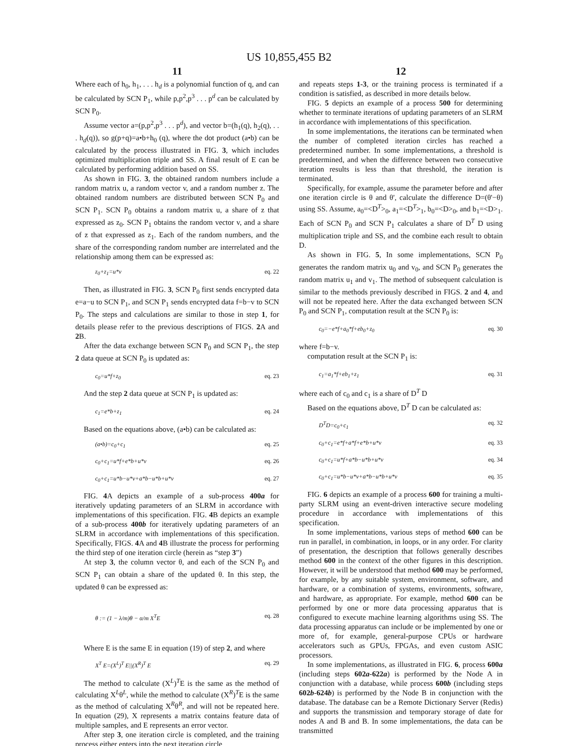US 10,855,455 B2
11
Where each of h<sub>0</sub>, h<sub>1</sub>, . . . h<sub>d</sub> is a polynomial function of q, and can be calculated by SCN P<sub>1</sub>, while p,p<sup>2</sup>,p<sup>3</sup> . . . p<sup>d</sup> can be calculated by SCN P<sub>0</sub>.
Assume vector a=(p,p<sup>2</sup>,p<sup>3</sup> . . . p<sup>d</sup>), and vector b=(h<sub>1</sub>(q), h<sub>2</sub>(q), . . . h<sub>d</sub>(q)), so g(p+q)=a•b+h<sub>0</sub> (q), where the dot product (a•b) can be calculated by the process illustrated in FIG. 3, which includes optimized multiplication triple and SS. A final result of E can be calculated by performing addition based on SS.
As shown in FIG. 3, the obtained random numbers include a random matrix u, a random vector v, and a random number z. The obtained random numbers are distributed between SCN P<sub>0</sub> and SCN P<sub>1</sub>. SCN P<sub>0</sub> obtains a random matrix u, a share of z that expressed as z<sub>0</sub>. SCN P<sub>1</sub> obtains the random vector v, and a share of z that expressed as z<sub>1</sub>. Each of the random numbers, and the share of the corresponding random number are interrelated and the relationship among them can be expressed as:
z<sub>0</sub>+z<sub>1</sub>=u*v eq. 22
Then, as illustrated in FIG. 3, SCN P<sub>0</sub> first sends encrypted data e=a−u to SCN P<sub>1</sub>, and SCN P<sub>1</sub> sends encrypted data f=b−v to SCN P<sub>0</sub>. The steps and calculations are similar to those in step 1, for details please refer to the previous descriptions of FIGS. 2 A and 2 B.
After the data exchange between SCN P<sub>0</sub> and SCN P<sub>1</sub>, the step 2 data queue at SCN P<sub>0</sub> is updated as:
c<sub>0</sub>=u*f+z<sub>0</sub> eq. 23
And the step 2 data queue at SCN P<sub>1</sub> is updated as:
c<sub>1</sub>=e*b+z<sub>1</sub> eq. 24
Based on the equations above, (a•b) can be calculated as:
(a•b)=c<sub>0</sub>+c<sub>1</sub> eq. 25
c<sub>0</sub>+c<sub>1</sub>=u*f+e*b+u*v eq. 26
c<sub>0</sub>+c<sub>1</sub>=u*b−u*v+a*b−u*b+u*v eq. 27
FIG. 4 A depicts an example of a sub-process 400a for iteratively updating parameters of an SLRM in accordance with implementations of this specification. FIG. 4 B depicts an example of a sub-process 400b for iteratively updating parameters of an SLRM in accordance with implementations of this specification. Specifically, FIGS. 4 A and 4 B illustrate the process for performing the third step of one iteration circle (herein as “step 3”)
At step 3, the column vector θ, and each of the SCN P<sub>0</sub> and SCN P<sub>1</sub> can obtain a share of the updated θ. In this step, the updated θ can be expressed as:
θ := (1 − λ/m)θ − α/m X<sup>T</sup>E eq. 28
Where E is the same E in equation (19) of step 2, and where
X<sup>T</sup> E=(X<sup>L</sup>)<sup>T</sup> E||(X<sup>R</sup>)<sup>T</sup> E eq. 29
The method to calculate (X<sup>L</sup>)<sup>T</sup>E is the same as the method of calculating X<sup>L</sup>θ<sup>L</sup>, while the method to calculate (X<sup>R</sup>)<sup>T</sup>E is the same as the method of calculating X<sup>R</sup>θ<sup>R</sup>, and will not be repeated here. In equation (29), X represents a matrix contains feature data of multiple samples, and E represents an error vector.
After step 3, one iteration circle is completed, and the training process either enters into the next iteration circle
12
and repeats steps 1-3, or the training process is terminated if a condition is satisfied, as described in more details below.
FIG. 5 depicts an example of a process 500 for determining whether to terminate iterations of updating parameters of an SLRM in accordance with implementations of this specification.
In some implementations, the iterations can be terminated when the number of completed iteration circles has reached a predetermined number. In some implementations, a threshold is predetermined, and when the difference between two consecutive iteration results is less than that threshold, the iteration is terminated.
Specifically, for example, assume the parameter before and after one iteration circle is θ and θ', calculate the difference D=(θ'−θ) using SS. Assume, a<sub>0</sub>=<D<sup>T</sup>><sub>0</sub>, a<sub>1</sub>=<D<sup>T</sup>><sub>1</sub>, b<sub>0</sub>=<D><sub>0</sub>, and b<sub>1</sub>=<D><sub>1</sub>. Each of SCN P<sub>0</sub> and SCN P<sub>1</sub> calculates a share of D<sup>T</sup> D using multiplication triple and SS, and the combine each result to obtain D.
As shown in FIG. 5, In some implementations, SCN P<sub>0</sub> generates the random matrix u<sub>0</sub> and v<sub>0</sub>, and SCN P<sub>0</sub> generates the random matrix u<sub>1</sub> and v<sub>1</sub>. The method of subsequent calculation is similar to the methods previously described in FIGS. 2 and 4, and will not be repeated here. After the data exchanged between SCN P<sub>0</sub> and SCN P<sub>1</sub>, computation result at the SCN P<sub>0</sub> is:
c<sub>0</sub>=−e*f+a<sub>0</sub>*f+eb<sub>0</sub>+z<sub>0</sub> eq. 30
where f=b−v.
computation result at the SCN P<sub>1</sub> is:
c<sub>1</sub>=a<sub>1</sub>*f+eb<sub>1</sub>+z<sub>1</sub> eq. 31
where each of c<sub>0</sub> and c<sub>1</sub> is a share of D<sup>T</sup> D
Based on the equations above, D<sup>T</sup> D can be calculated as:
D<sup>T</sup>D=c<sub>0</sub>+c<sub>1</sub> eq. 32
c<sub>0</sub>+c<sub>1</sub>=e*f+a*f+e*b+u*v eq. 33
c<sub>0</sub>+c<sub>1</sub>=u*f+a*b−u*b+u*v eq. 34
c<sub>0</sub>+c<sub>1</sub>=u*b−u*v+a*b−u*b+u*v eq. 35
FIG. 6 depicts an example of a process 600 for training a multi-party SLRM using an event-driven interactive secure modeling procedure in accordance with implementations of this specification.
In some implementations, various steps of method 600 can be run in parallel, in combination, in loops, or in any order. For clarity of presentation, the description that follows generally describes method 600 in the context of the other figures in this description. However, it will be understood that method 600 may be performed, for example, by any suitable system, environment, software, and hardware, or a combination of systems, environments, software, and hardware, as appropriate. For example, method 600 can be performed by one or more data processing apparatus that is configured to execute machine learning algorithms using SS. The data processing apparatus can include or be implemented by one or more of, for example, general-purpose CPUs or hardware accelerators such as GPUs, FPGAs, and even custom ASIC processors.
In some implementations, as illustrated in FIG. 6, process 600a (including steps 602a-622a) is performed by the Node A in conjunction with a database, while process 600b (including steps 602b-624b) is performed by the Node B in conjunction with the database. The database can be a Remote Dictionary Server (Redis) and supports the transmission and temporary storage of date for nodes A and B and B. In some implementations, the data can be transmitted